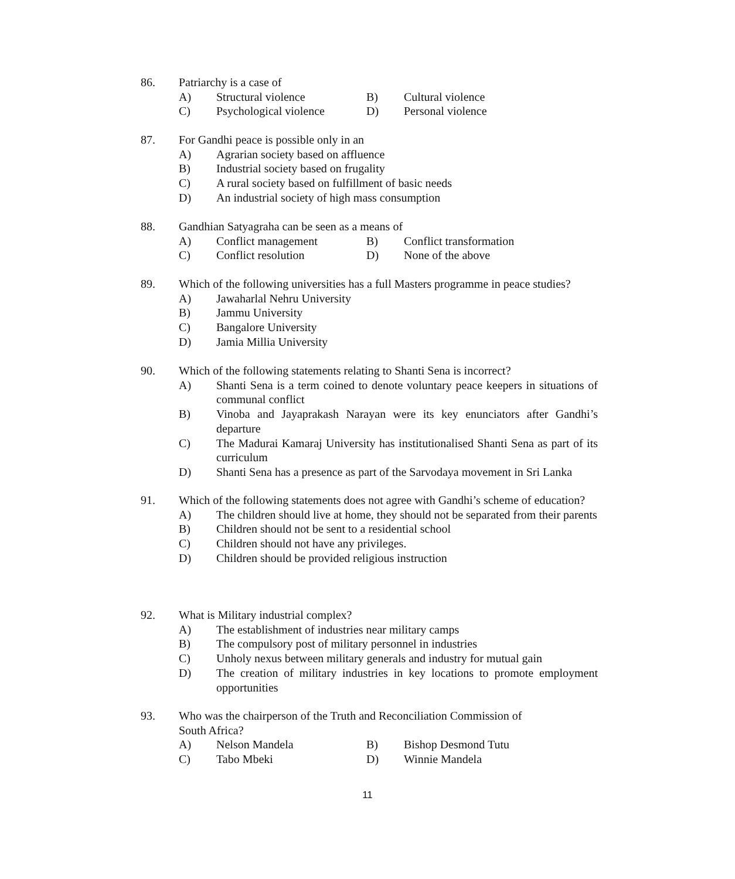86. Patriarchy is a case of
A) Structural violence B) Cultural violence
C) Psychological violence D) Personal violence
87. For Gandhi peace is possible only in an
A) Agrarian society based on affluence
B) Industrial society based on frugality
C) A rural society based on fulfillment of basic needs
D) An industrial society of high mass consumption
88. Gandhian Satyagraha can be seen as a means of
A) Conflict management B) Conflict transformation
C) Conflict resolution D) None of the above
89. Which of the following universities has a full Masters programme in peace studies?
A) Jawaharlal Nehru University
B) Jammu University
C) Bangalore University
D) Jamia Millia University
90. Which of the following statements relating to Shanti Sena is incorrect?
A) Shanti Sena is a term coined to denote voluntary peace keepers in situations of communal conflict
B) Vinoba and Jayaprakash Narayan were its key enunciators after Gandhi’s departure
C) The Madurai Kamaraj University has institutionalised Shanti Sena as part of its curriculum
D) Shanti Sena has a presence as part of the Sarvodaya movement in Sri Lanka
91. Which of the following statements does not agree with Gandhi’s scheme of education?
A) The children should live at home, they should not be separated from their parents
B) Children should not be sent to a residential school
C) Children should not have any privileges.
D) Children should be provided religious instruction
92. What is Military industrial complex?
A) The establishment of industries near military camps
B) The compulsory post of military personnel in industries
C) Unholy nexus between military generals and industry for mutual gain
D) The creation of military industries in key locations to promote employment opportunities
93. Who was the chairperson of the Truth and Reconciliation Commission of
South Africa?
A) Nelson Mandela B) Bishop Desmond Tutu
C) Tabo Mbeki D) Winnie Mandela
11